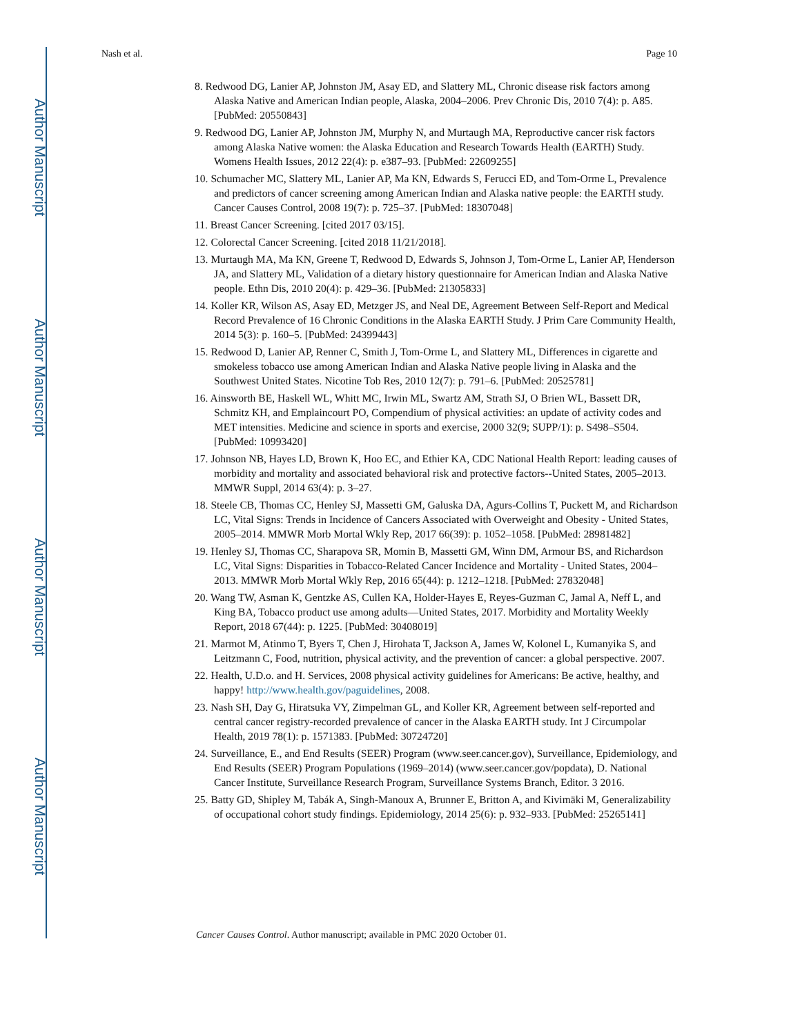Author Manuscript
Author Manuscript
Author Manuscript
Author Manuscript
Nash et al. Page 10
8. Redwood DG, Lanier AP, Johnston JM, Asay ED, and Slattery ML, Chronic disease risk factors among Alaska Native and American Indian people, Alaska, 2004–2006. Prev Chronic Dis, 2010 7(4): p. A85. [PubMed: 20550843]
9. Redwood DG, Lanier AP, Johnston JM, Murphy N, and Murtaugh MA, Reproductive cancer risk factors among Alaska Native women: the Alaska Education and Research Towards Health (EARTH) Study. Womens Health Issues, 2012 22(4): p. e387–93. [PubMed: 22609255]
10. Schumacher MC, Slattery ML, Lanier AP, Ma KN, Edwards S, Ferucci ED, and Tom-Orme L, Prevalence and predictors of cancer screening among American Indian and Alaska native people: the EARTH study. Cancer Causes Control, 2008 19(7): p. 725–37. [PubMed: 18307048]
11. Breast Cancer Screening. [cited 2017 03/15].
12. Colorectal Cancer Screening. [cited 2018 11/21/2018].
13. Murtaugh MA, Ma KN, Greene T, Redwood D, Edwards S, Johnson J, Tom-Orme L, Lanier AP, Henderson JA, and Slattery ML, Validation of a dietary history questionnaire for American Indian and Alaska Native people. Ethn Dis, 2010 20(4): p. 429–36. [PubMed: 21305833]
14. Koller KR, Wilson AS, Asay ED, Metzger JS, and Neal DE, Agreement Between Self-Report and Medical Record Prevalence of 16 Chronic Conditions in the Alaska EARTH Study. J Prim Care Community Health, 2014 5(3): p. 160–5. [PubMed: 24399443]
15. Redwood D, Lanier AP, Renner C, Smith J, Tom-Orme L, and Slattery ML, Differences in cigarette and smokeless tobacco use among American Indian and Alaska Native people living in Alaska and the Southwest United States. Nicotine Tob Res, 2010 12(7): p. 791–6. [PubMed: 20525781]
16. Ainsworth BE, Haskell WL, Whitt MC, Irwin ML, Swartz AM, Strath SJ, O Brien WL, Bassett DR, Schmitz KH, and Emplaincourt PO, Compendium of physical activities: an update of activity codes and MET intensities. Medicine and science in sports and exercise, 2000 32(9; SUPP/1): p. S498–S504. [PubMed: 10993420]
17. Johnson NB, Hayes LD, Brown K, Hoo EC, and Ethier KA, CDC National Health Report: leading causes of morbidity and mortality and associated behavioral risk and protective factors--United States, 2005–2013. MMWR Suppl, 2014 63(4): p. 3–27.
18. Steele CB, Thomas CC, Henley SJ, Massetti GM, Galuska DA, Agurs-Collins T, Puckett M, and Richardson LC, Vital Signs: Trends in Incidence of Cancers Associated with Overweight and Obesity - United States, 2005–2014. MMWR Morb Mortal Wkly Rep, 2017 66(39): p. 1052–1058. [PubMed: 28981482]
19. Henley SJ, Thomas CC, Sharapova SR, Momin B, Massetti GM, Winn DM, Armour BS, and Richardson LC, Vital Signs: Disparities in Tobacco-Related Cancer Incidence and Mortality - United States, 2004–2013. MMWR Morb Mortal Wkly Rep, 2016 65(44): p. 1212–1218. [PubMed: 27832048]
20. Wang TW, Asman K, Gentzke AS, Cullen KA, Holder-Hayes E, Reyes-Guzman C, Jamal A, Neff L, and King BA, Tobacco product use among adults—United States, 2017. Morbidity and Mortality Weekly Report, 2018 67(44): p. 1225. [PubMed: 30408019]
21. Marmot M, Atinmo T, Byers T, Chen J, Hirohata T, Jackson A, James W, Kolonel L, Kumanyika S, and Leitzmann C, Food, nutrition, physical activity, and the prevention of cancer: a global perspective. 2007.
22. Health, U.D.o. and H. Services, 2008 physical activity guidelines for Americans: Be active, healthy, and happy! http://www.health.gov/paguidelines, 2008.
23. Nash SH, Day G, Hiratsuka VY, Zimpelman GL, and Koller KR, Agreement between self-reported and central cancer registry-recorded prevalence of cancer in the Alaska EARTH study. Int J Circumpolar Health, 2019 78(1): p. 1571383. [PubMed: 30724720]
24. Surveillance, E., and End Results (SEER) Program (www.seer.cancer.gov), Surveillance, Epidemiology, and End Results (SEER) Program Populations (1969–2014) (www.seer.cancer.gov/popdata), D. National Cancer Institute, Surveillance Research Program, Surveillance Systems Branch, Editor. 3 2016.
25. Batty GD, Shipley M, Tabák A, Singh-Manoux A, Brunner E, Britton A, and Kivimäki M, Generalizability of occupational cohort study findings. Epidemiology, 2014 25(6): p. 932–933. [PubMed: 25265141]
Cancer Causes Control. Author manuscript; available in PMC 2020 October 01.